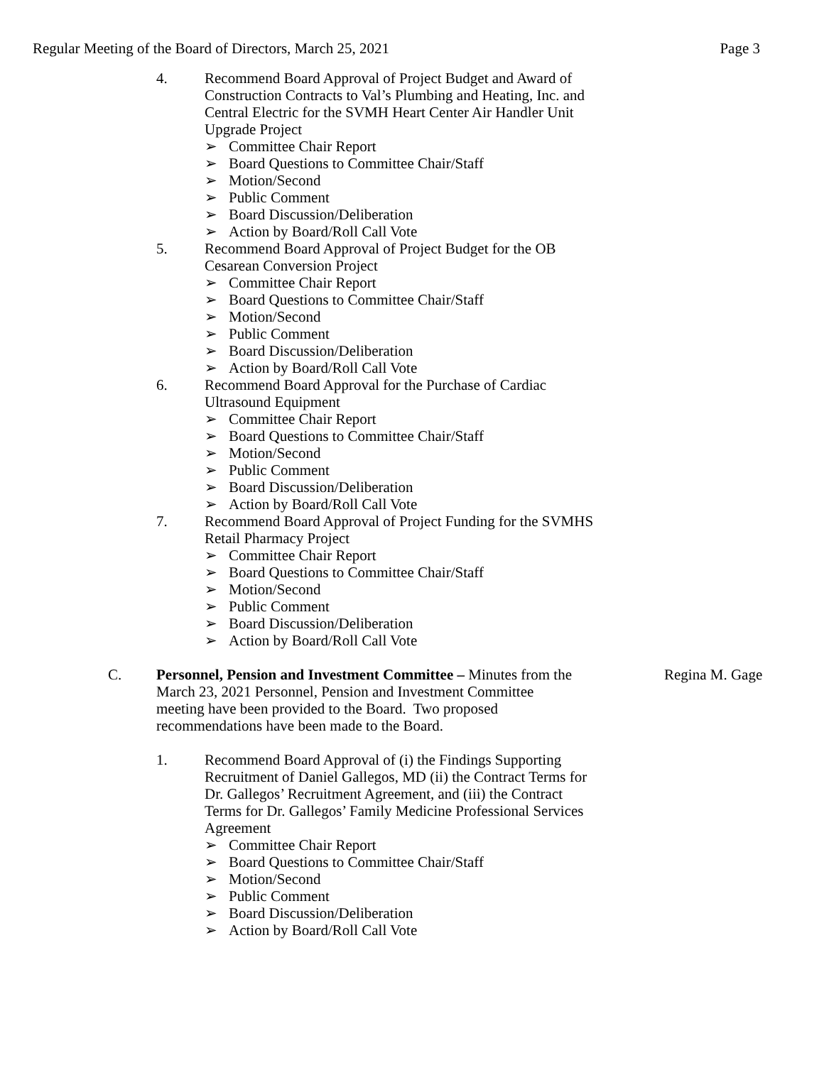Regular Meeting of the Board of Directors, March 25, 2021 Page 3
4. Recommend Board Approval of Project Budget and Award of Construction Contracts to Val’s Plumbing and Heating, Inc. and Central Electric for the SVMH Heart Center Air Handler Unit Upgrade Project
➢ Committee Chair Report
➢ Board Questions to Committee Chair/Staff
➢ Motion/Second
➢ Public Comment
➢ Board Discussion/Deliberation
➢ Action by Board/Roll Call Vote
5. Recommend Board Approval of Project Budget for the OB Cesarean Conversion Project
➢ Committee Chair Report
➢ Board Questions to Committee Chair/Staff
➢ Motion/Second
➢ Public Comment
➢ Board Discussion/Deliberation
➢ Action by Board/Roll Call Vote
6. Recommend Board Approval for the Purchase of Cardiac
Ultrasound Equipment
➢ Committee Chair Report
➢ Board Questions to Committee Chair/Staff
➢ Motion/Second
➢ Public Comment
➢ Board Discussion/Deliberation
➢ Action by Board/Roll Call Vote
7. Recommend Board Approval of Project Funding for the SVMHS
Retail Pharmacy Project
➢ Committee Chair Report
➢ Board Questions to Committee Chair/Staff
➢ Motion/Second
➢ Public Comment
➢ Board Discussion/Deliberation
➢ Action by Board/Roll Call Vote
C. Personnel, Pension and Investment Committee – Minutes from the March 23, 2021 Personnel, Pension and Investment Committee meeting have been provided to the Board. Two proposed recommendations have been made to the Board.
Regina M. Gage
1. Recommend Board Approval of (i) the Findings Supporting Recruitment of Daniel Gallegos, MD (ii) the Contract Terms for Dr. Gallegos’ Recruitment Agreement, and (iii) the Contract Terms for Dr. Gallegos’ Family Medicine Professional Services Agreement
➢ Committee Chair Report
➢ Board Questions to Committee Chair/Staff
➢ Motion/Second
➢ Public Comment
➢ Board Discussion/Deliberation
➢ Action by Board/Roll Call Vote